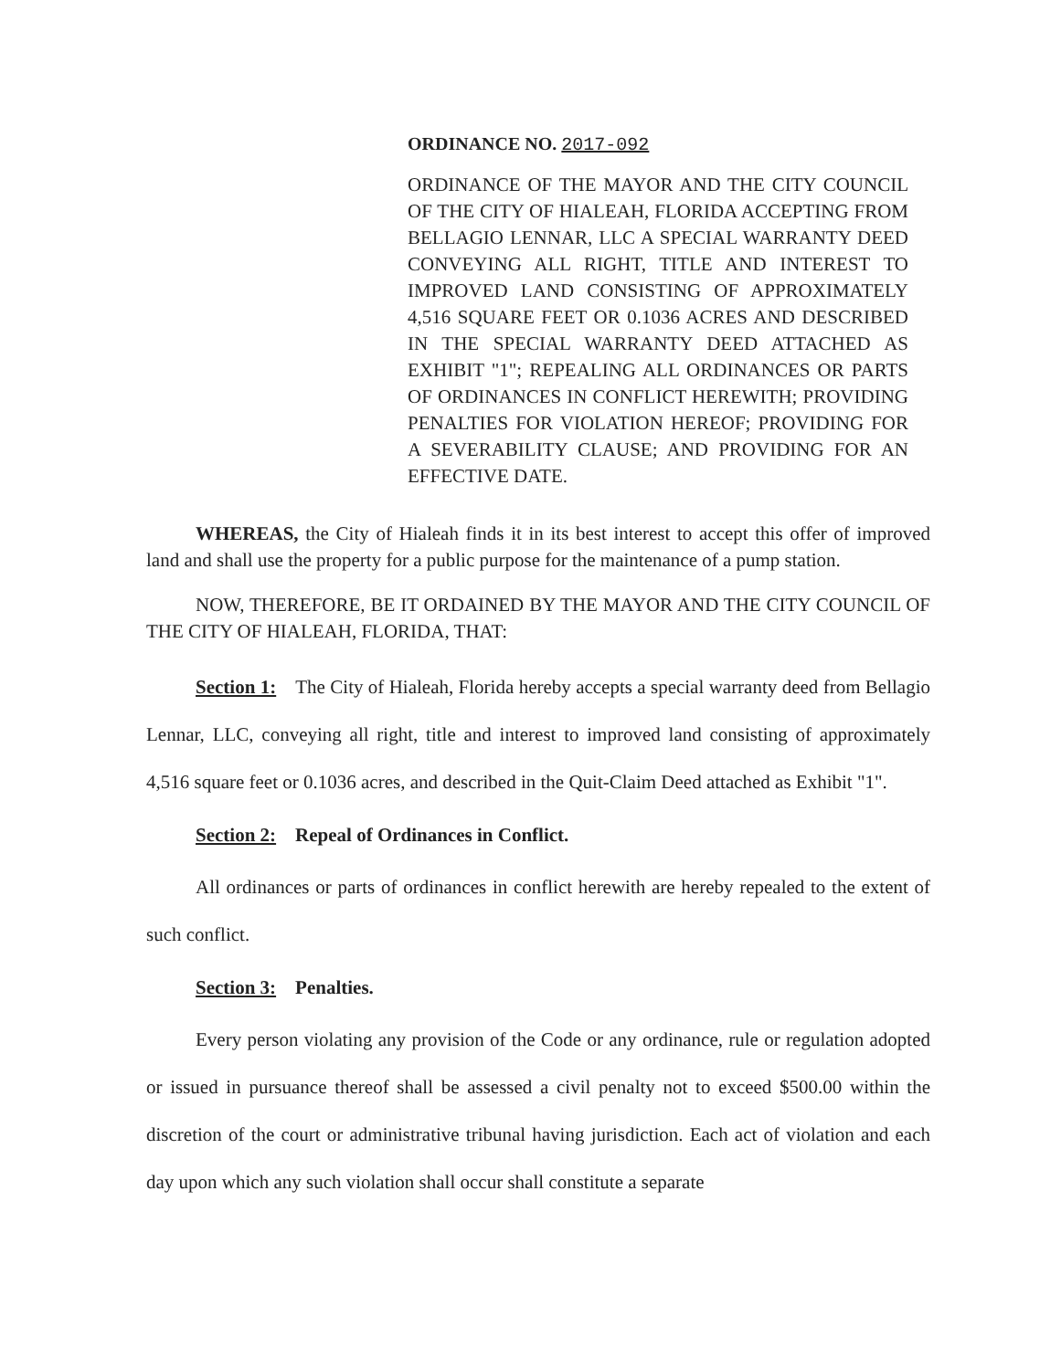ORDINANCE NO. 2017-092
ORDINANCE OF THE MAYOR AND THE CITY COUNCIL OF THE CITY OF HIALEAH, FLORIDA ACCEPTING FROM BELLAGIO LENNAR, LLC A SPECIAL WARRANTY DEED CONVEYING ALL RIGHT, TITLE AND INTEREST TO IMPROVED LAND CONSISTING OF APPROXIMATELY 4,516 SQUARE FEET OR 0.1036 ACRES AND DESCRIBED IN THE SPECIAL WARRANTY DEED ATTACHED AS EXHIBIT "1"; REPEALING ALL ORDINANCES OR PARTS OF ORDINANCES IN CONFLICT HEREWITH; PROVIDING PENALTIES FOR VIOLATION HEREOF; PROVIDING FOR A SEVERABILITY CLAUSE; AND PROVIDING FOR AN EFFECTIVE DATE.
WHEREAS, the City of Hialeah finds it in its best interest to accept this offer of improved land and shall use the property for a public purpose for the maintenance of a pump station.
NOW, THEREFORE, BE IT ORDAINED BY THE MAYOR AND THE CITY COUNCIL OF THE CITY OF HIALEAH, FLORIDA, THAT:
Section 1: The City of Hialeah, Florida hereby accepts a special warranty deed from Bellagio Lennar, LLC, conveying all right, title and interest to improved land consisting of approximately 4,516 square feet or 0.1036 acres, and described in the Quit-Claim Deed attached as Exhibit "1".
Section 2: Repeal of Ordinances in Conflict.
All ordinances or parts of ordinances in conflict herewith are hereby repealed to the extent of such conflict.
Section 3: Penalties.
Every person violating any provision of the Code or any ordinance, rule or regulation adopted or issued in pursuance thereof shall be assessed a civil penalty not to exceed $500.00 within the discretion of the court or administrative tribunal having jurisdiction. Each act of violation and each day upon which any such violation shall occur shall constitute a separate